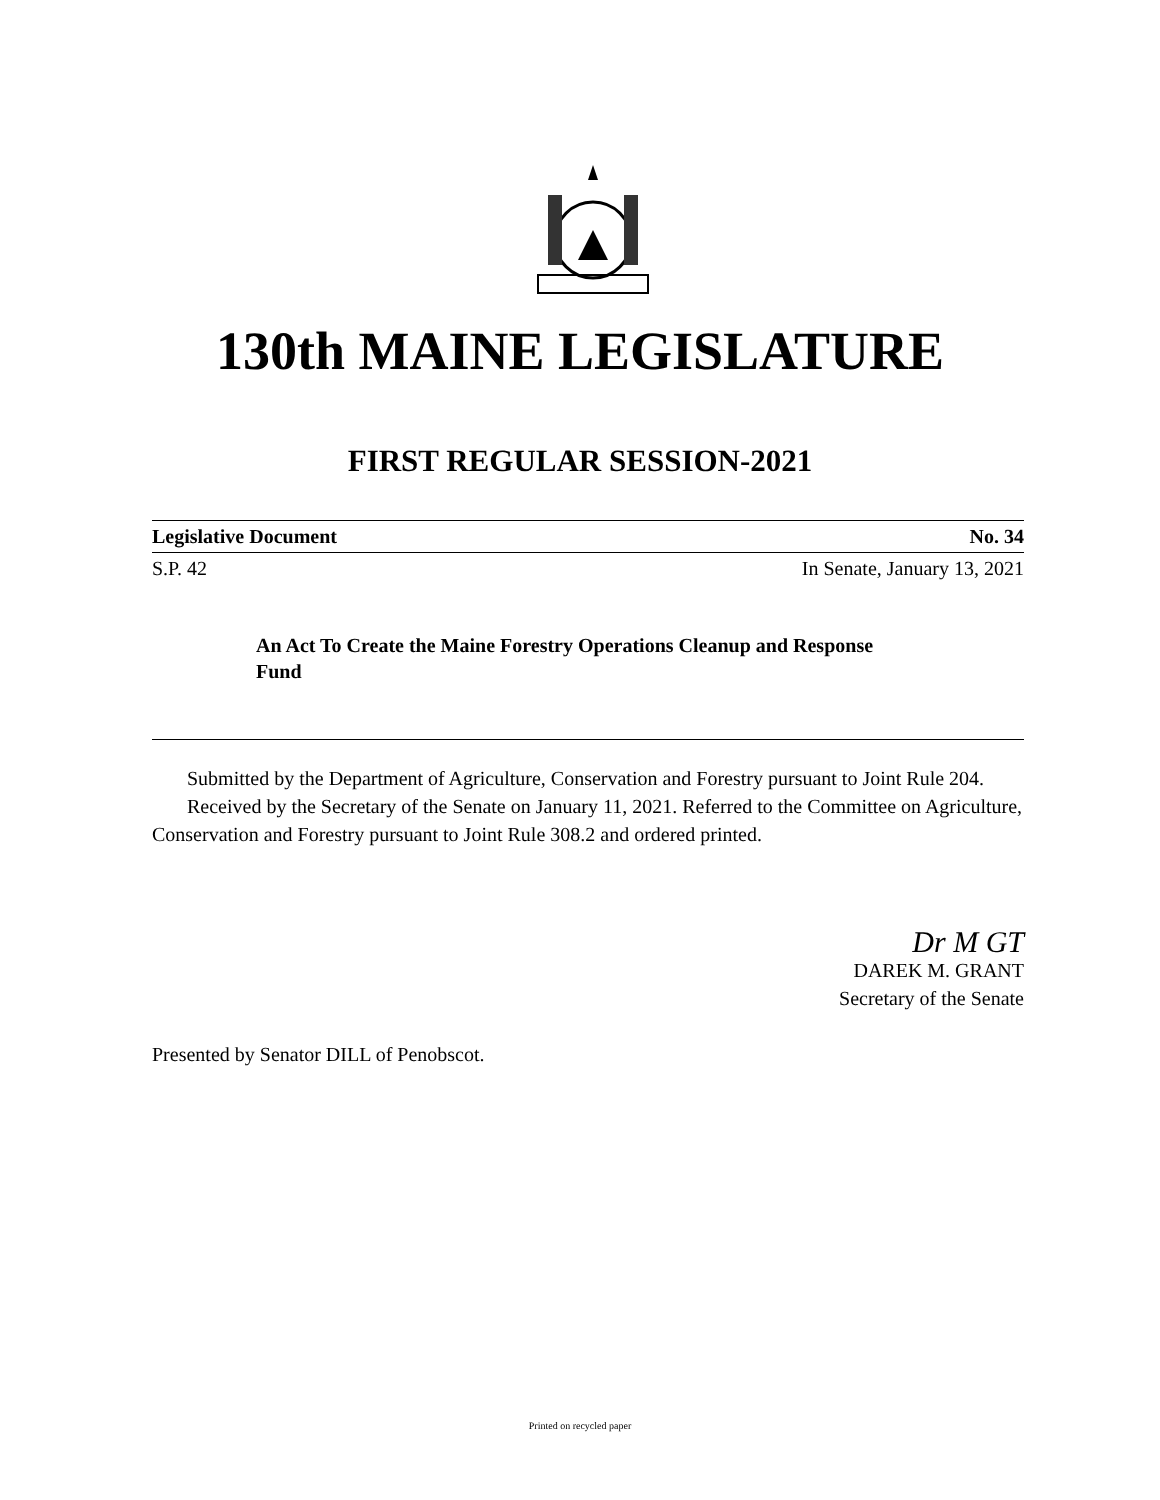130th MAINE LEGISLATURE
FIRST REGULAR SESSION-2021
Legislative Document No. 34
S.P. 42 In Senate, January 13, 2021
An Act To Create the Maine Forestry Operations Cleanup and Response Fund
Submitted by the Department of Agriculture, Conservation and Forestry pursuant to Joint Rule 204.
Received by the Secretary of the Senate on January 11, 2021. Referred to the Committee on Agriculture, Conservation and Forestry pursuant to Joint Rule 308.2 and ordered printed.
Dr M GT
DAREK M. GRANT
Secretary of the Senate
Presented by Senator DILL of Penobscot.
Printed on recycled paper